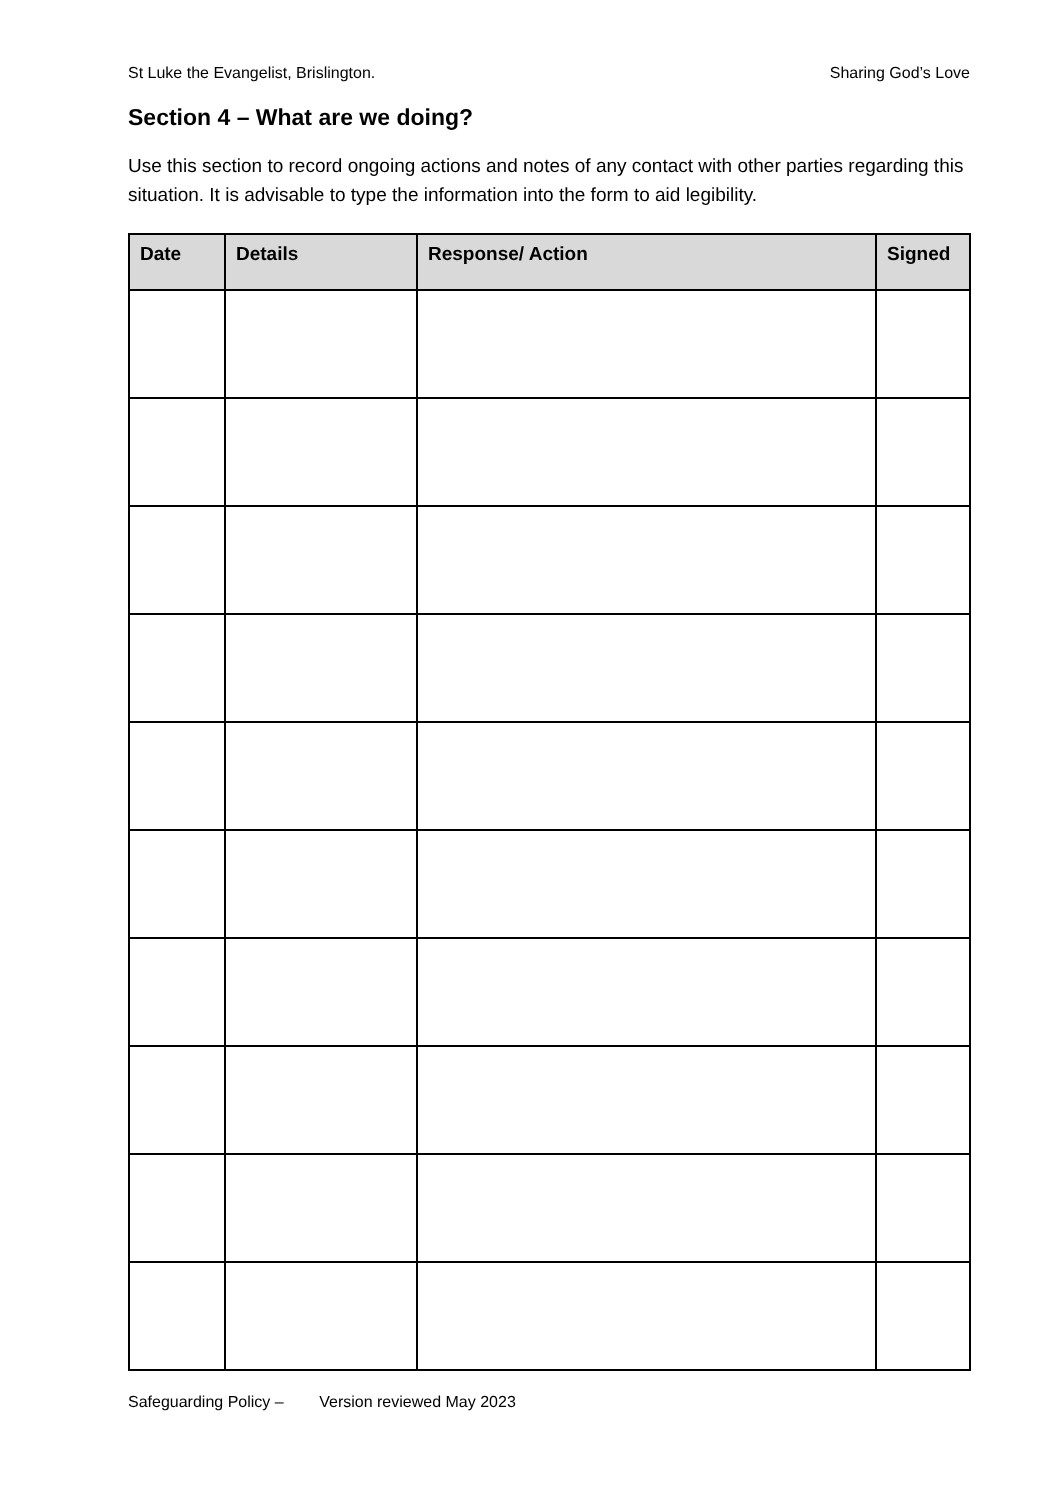St Luke the Evangelist, Brislington. Sharing God’s Love
Section 4 – What are we doing?
Use this section to record ongoing actions and notes of any contact with other parties regarding this situation. It is advisable to type the information into the form to aid legibility.
| Date | Details | Response/ Action | Signed |
| --- | --- | --- | --- |
Safeguarding Policy – Version reviewed May 2023